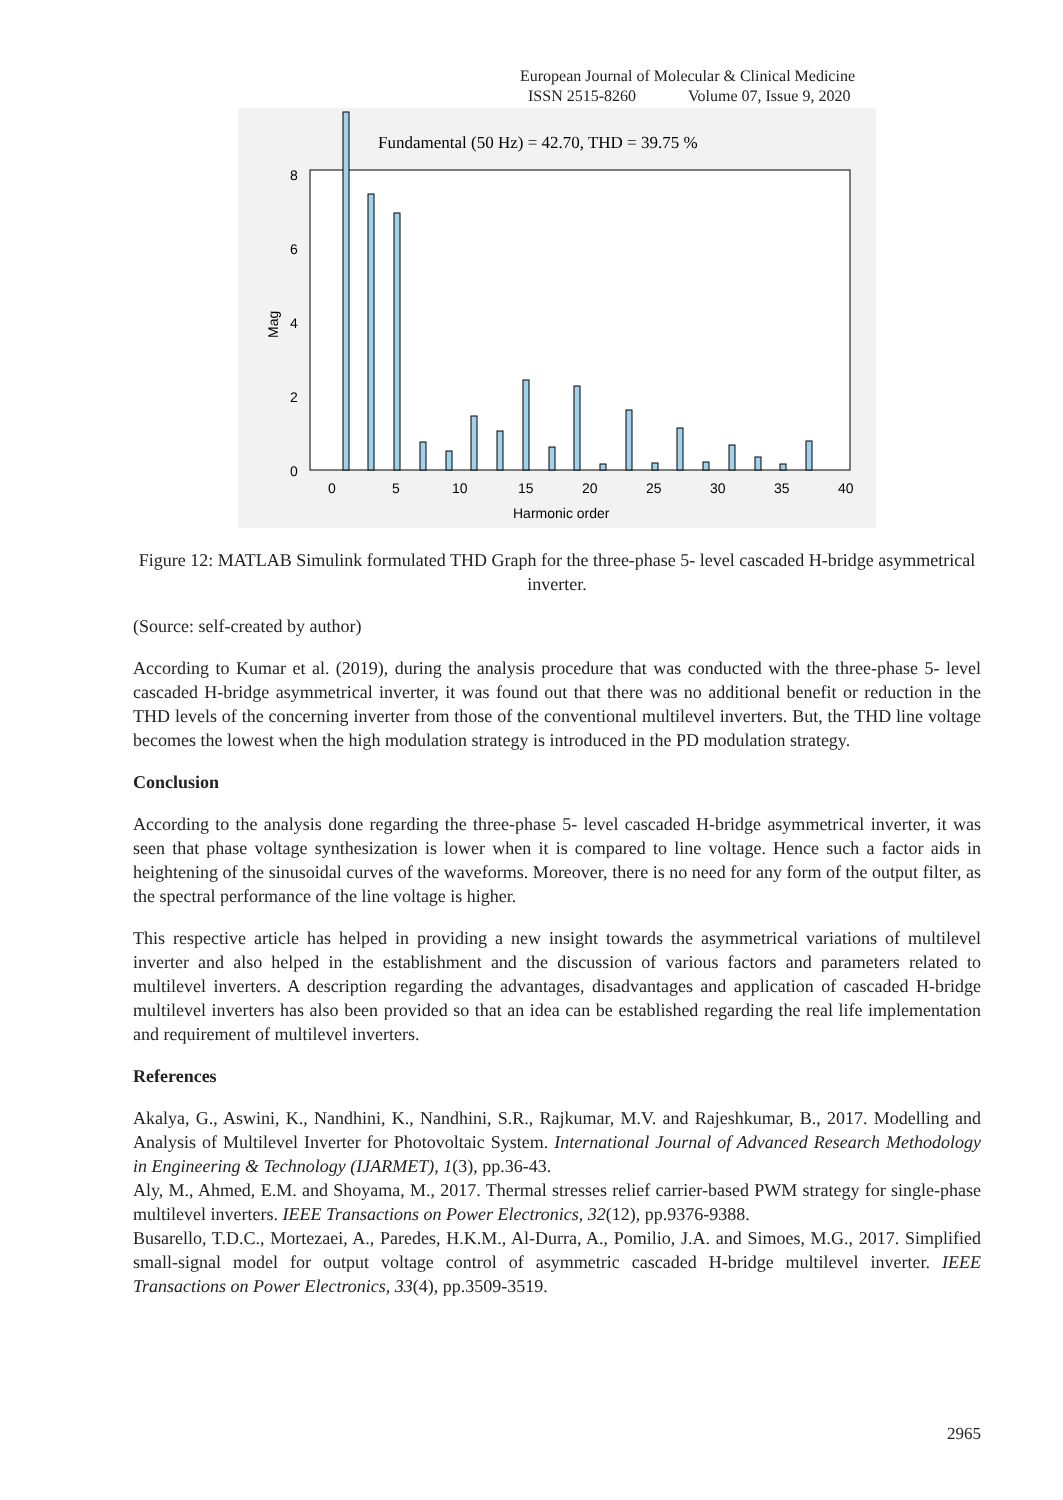European Journal of Molecular & Clinical Medicine
ISSN 2515-8260 Volume 07, Issue 9, 2020
Fundamental (50 Hz) = 42.70, THD = 39.75 %
0
2
4
6
8
Mag
0
5
10
15
20
25
30
35
40
Harmonic order
Figure 12: MATLAB Simulink formulated THD Graph for the three-phase 5- level cascaded H-bridge asymmetrical inverter.
(Source: self-created by author)
According to Kumar et al. (2019), during the analysis procedure that was conducted with the three-phase 5- level cascaded H-bridge asymmetrical inverter, it was found out that there was no additional benefit or reduction in the THD levels of the concerning inverter from those of the conventional multilevel inverters. But, the THD line voltage becomes the lowest when the high modulation strategy is introduced in the PD modulation strategy.
Conclusion
According to the analysis done regarding the three-phase 5- level cascaded H-bridge asymmetrical inverter, it was seen that phase voltage synthesization is lower when it is compared to line voltage. Hence such a factor aids in heightening of the sinusoidal curves of the waveforms. Moreover, there is no need for any form of the output filter, as the spectral performance of the line voltage is higher.
This respective article has helped in providing a new insight towards the asymmetrical variations of multilevel inverter and also helped in the establishment and the discussion of various factors and parameters related to multilevel inverters. A description regarding the advantages, disadvantages and application of cascaded H-bridge multilevel inverters has also been provided so that an idea can be established regarding the real life implementation and requirement of multilevel inverters.
References
Akalya, G., Aswini, K., Nandhini, K., Nandhini, S.R., Rajkumar, M.V. and Rajeshkumar, B., 2017. Modelling and Analysis of Multilevel Inverter for Photovoltaic System. International Journal of Advanced Research Methodology in Engineering & Technology (IJARMET), 1(3), pp.36-43.
Aly, M., Ahmed, E.M. and Shoyama, M., 2017. Thermal stresses relief carrier-based PWM strategy for single-phase multilevel inverters. IEEE Transactions on Power Electronics, 32(12), pp.9376-9388.
Busarello, T.D.C., Mortezaei, A., Paredes, H.K.M., Al-Durra, A., Pomilio, J.A. and Simoes, M.G., 2017. Simplified small-signal model for output voltage control of asymmetric cascaded H-bridge multilevel inverter. IEEE Transactions on Power Electronics, 33(4), pp.3509-3519.
2965